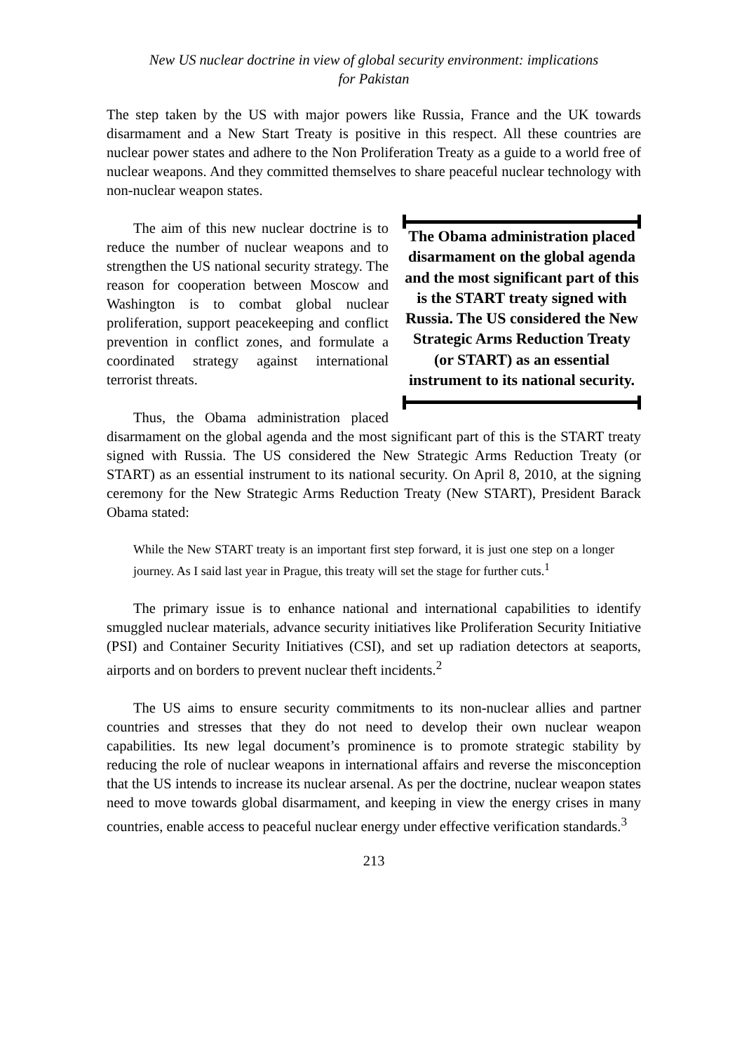New US nuclear doctrine in view of global security environment: implications
for Pakistan
The step taken by the US with major powers like Russia, France and the UK towards disarmament and a New Start Treaty is positive in this respect. All these countries are nuclear power states and adhere to the Non Proliferation Treaty as a guide to a world free of nuclear weapons. And they committed themselves to share peaceful nuclear technology with non-nuclear weapon states.
The Obama administration placed disarmament on the global agenda and the most significant part of this is the START treaty signed with Russia. The US considered the New Strategic Arms Reduction Treaty (or START) as an essential instrument to its national security.
The aim of this new nuclear doctrine is to reduce the number of nuclear weapons and to strengthen the US national security strategy. The reason for cooperation between Moscow and Washington is to combat global nuclear proliferation, support peacekeeping and conflict prevention in conflict zones, and formulate a coordinated strategy against international terrorist threats.
Thus, the Obama administration placed disarmament on the global agenda and the most significant part of this is the START treaty signed with Russia. The US considered the New Strategic Arms Reduction Treaty (or START) as an essential instrument to its national security. On April 8, 2010, at the signing ceremony for the New Strategic Arms Reduction Treaty (New START), President Barack Obama stated:
While the New START treaty is an important first step forward, it is just one step on a longer journey. As I said last year in Prague, this treaty will set the stage for further cuts.<sup>1</sup>
The primary issue is to enhance national and international capabilities to identify smuggled nuclear materials, advance security initiatives like Proliferation Security Initiative (PSI) and Container Security Initiatives (CSI), and set up radiation detectors at seaports, airports and on borders to prevent nuclear theft incidents.<sup>2</sup>
The US aims to ensure security commitments to its non-nuclear allies and partner countries and stresses that they do not need to develop their own nuclear weapon capabilities. Its new legal document’s prominence is to promote strategic stability by reducing the role of nuclear weapons in international affairs and reverse the misconception that the US intends to increase its nuclear arsenal. As per the doctrine, nuclear weapon states need to move towards global disarmament, and keeping in view the energy crises in many countries, enable access to peaceful nuclear energy under effective verification standards.<sup>3</sup>
213